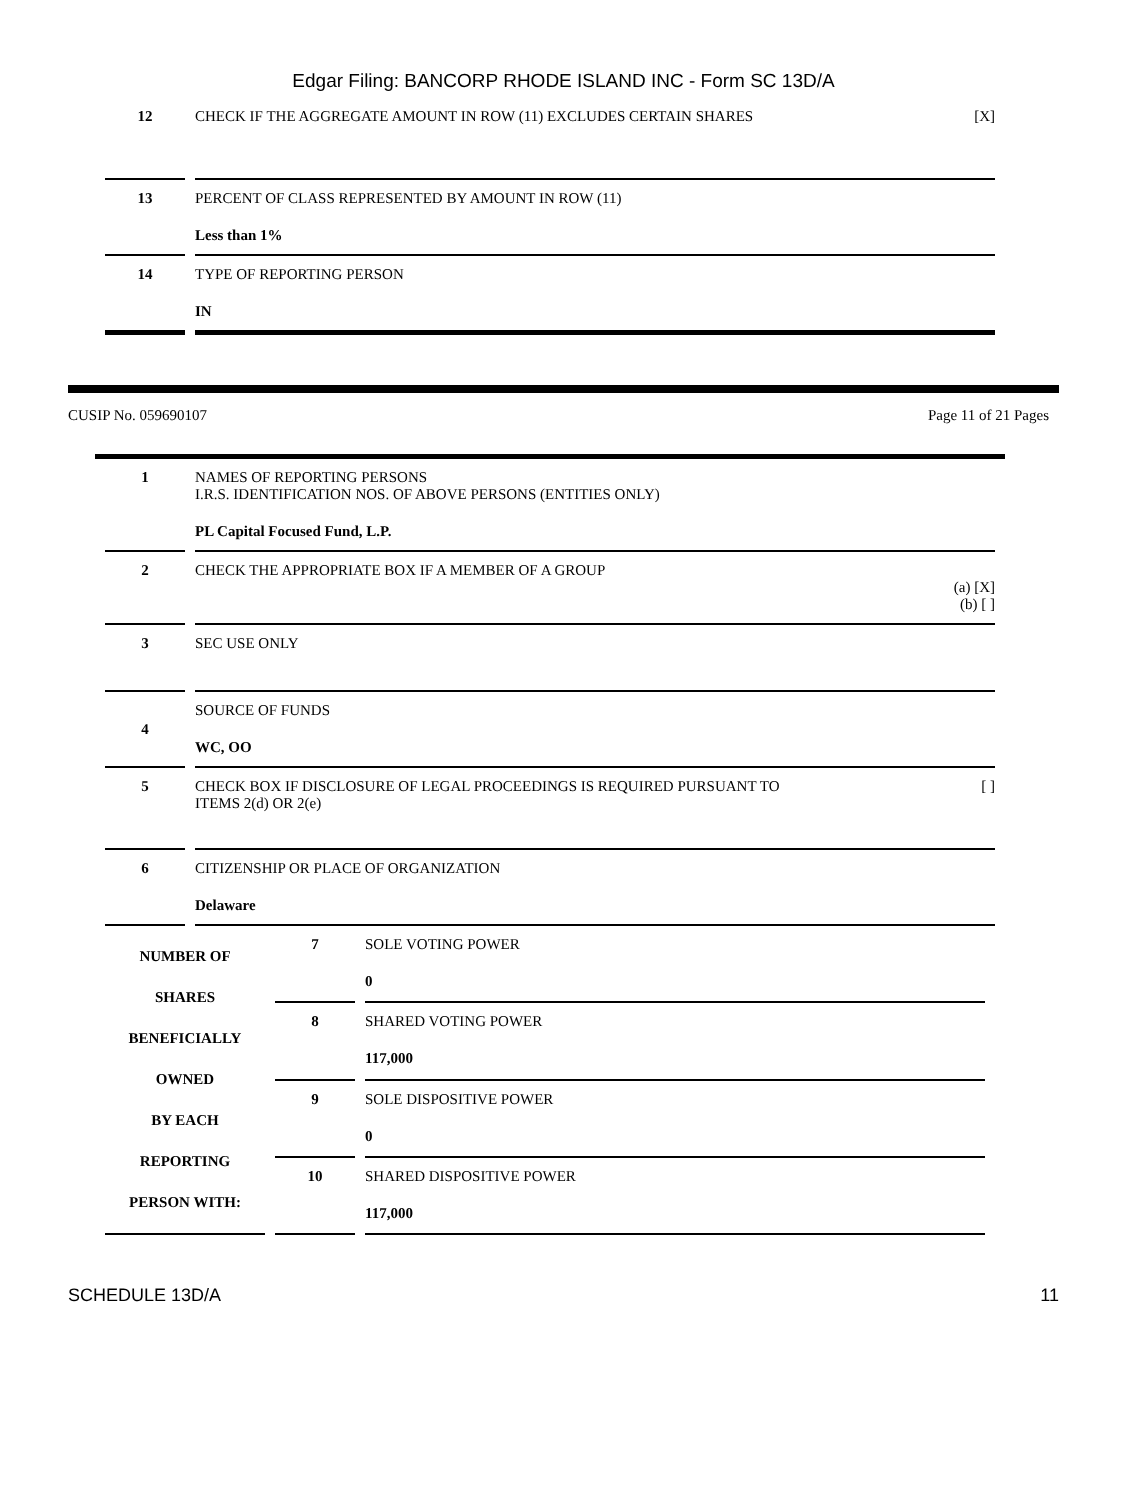Edgar Filing: BANCORP RHODE ISLAND INC - Form SC 13D/A
| 12 | CHECK IF THE AGGREGATE AMOUNT IN ROW (11) EXCLUDES CERTAIN SHARES [X] |
| 13 | PERCENT OF CLASS REPRESENTED BY AMOUNT IN ROW (11) Less than 1% |
| 14 | TYPE OF REPORTING PERSON IN |
CUSIP No. 059690107 Page 11 of 21 Pages
| 1 | NAMES OF REPORTING PERSONS I.R.S. IDENTIFICATION NOS. OF ABOVE PERSONS (ENTITIES ONLY) PL Capital Focused Fund, L.P. |
| 2 | CHECK THE APPROPRIATE BOX IF A MEMBER OF A GROUP (a) [X] (b) [ ] |
| 3 | SEC USE ONLY |
| 4 | SOURCE OF FUNDS WC, OO |
| 5 | [ ] CHECK BOX IF DISCLOSURE OF LEGAL PROCEEDINGS IS REQUIRED PURSUANT TO ITEMS 2(d) OR 2(e) |
| 6 | CITIZENSHIP OR PLACE OF ORGANIZATION Delaware |
| NUMBER OF SHARES BENEFICIALLY OWNED BY EACH REPORTING PERSON WITH: | 7 | SOLE VOTING POWER 0 |
| | 8 | SHARED VOTING POWER 117,000 |
| | 9 | SOLE DISPOSITIVE POWER 0 |
| | 10 | SHARED DISPOSITIVE POWER 117,000 |
SCHEDULE 13D/A 11